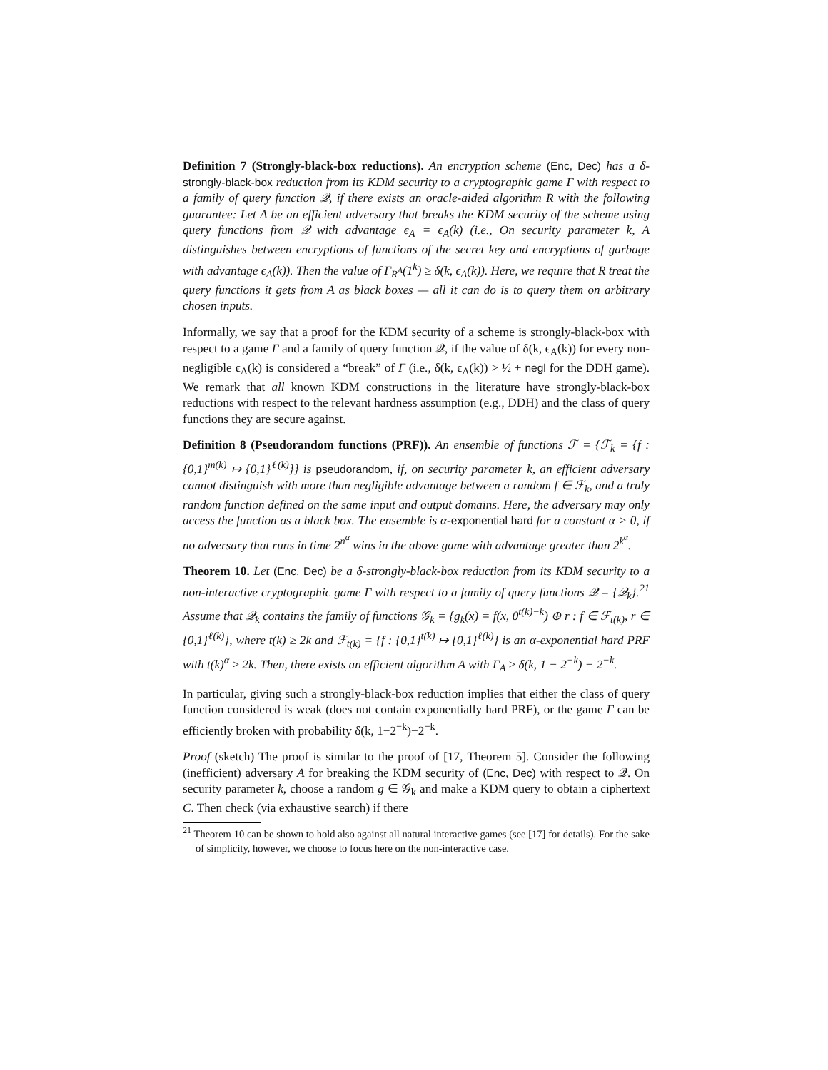Definition 7 (Strongly-black-box reductions). An encryption scheme (Enc, Dec) has a δ-strongly-black-box reduction from its KDM security to a cryptographic game Γ with respect to a family of query function 𝒬, if there exists an oracle-aided algorithm R with the following guarantee: Let A be an efficient adversary that breaks the KDM security of the scheme using query functions from 𝒬 with advantage ϵ<sub>A</sub> = ϵ<sub>A</sub>(k) (i.e., On security parameter k, A distinguishes between encryptions of functions of the secret key and encryptions of garbage with advantage ϵ<sub>A</sub>(k)). Then the value of Γ<sub>R<sup>A</sup></sub>(1<sup>k</sup>) ≥ δ(k, ϵ<sub>A</sub>(k)). Here, we require that R treat the query functions it gets from A as black boxes — all it can do is to query them on arbitrary chosen inputs.
Informally, we say that a proof for the KDM security of a scheme is strongly-black-box with respect to a game Γ and a family of query function 𝒬, if the value of δ(k, ϵ<sub>A</sub>(k)) for every non-negligible ϵ<sub>A</sub>(k) is considered a “break” of Γ (i.e., δ(k, ϵ<sub>A</sub>(k)) > ½ + negl for the DDH game). We remark that all known KDM constructions in the literature have strongly-black-box reductions with respect to the relevant hardness assumption (e.g., DDH) and the class of query functions they are secure against.
Definition 8 (Pseudorandom functions (PRF)). An ensemble of functions ℱ = {ℱ<sub>k</sub> = {f : {0,1}<sup>m(k)</sup> ↦ {0,1}<sup>ℓ(k)</sup>}} is pseudorandom, if, on security parameter k, an efficient adversary cannot distinguish with more than negligible advantage between a random f ∈ ℱ<sub>k</sub>, and a truly random function defined on the same input and output domains. Here, the adversary may only access the function as a black box. The ensemble is α-exponential hard for a constant α > 0, if no adversary that runs in time 2<sup>n<sup>α</sup></sup> wins in the above game with advantage greater than 2<sup>k<sup>α</sup></sup>.
Theorem 10. Let (Enc, Dec) be a δ-strongly-black-box reduction from its KDM security to a non-interactive cryptographic game Γ with respect to a family of query functions 𝒬 = {𝒬<sub>k</sub>}.<sup>21</sup> Assume that 𝒬<sub>k</sub> contains the family of functions 𝒢<sub>k</sub> = {g<sub>k</sub>(x) = f(x, 0<sup>t(k)−k</sup>) ⊕ r : f ∈ ℱ<sub>t(k)</sub>, r ∈ {0,1}<sup>ℓ(k)</sup>}, where t(k) ≥ 2k and ℱ<sub>t(k)</sub> = {f : {0,1}<sup>t(k)</sup> ↦ {0,1}<sup>ℓ(k)</sup>} is an α-exponential hard PRF with t(k)<sup>α</sup> ≥ 2k. Then, there exists an efficient algorithm A with Γ<sub>A</sub> ≥ δ(k, 1 − 2<sup>−k</sup>) − 2<sup>−k</sup>.
In particular, giving such a strongly-black-box reduction implies that either the class of query function considered is weak (does not contain exponentially hard PRF), or the game Γ can be efficiently broken with probability δ(k, 1−2<sup>−k</sup>)−2<sup>−k</sup>.
Proof (sketch) The proof is similar to the proof of [17, Theorem 5]. Consider the following (inefficient) adversary A for breaking the KDM security of (Enc, Dec) with respect to 𝒬. On security parameter k, choose a random g ∈ 𝒢<sub>k</sub> and make a KDM query to obtain a ciphertext C. Then check (via exhaustive search) if there
<sup>21</sup> Theorem 10 can be shown to hold also against all natural interactive games (see [17] for details). For the sake of simplicity, however, we choose to focus here on the non-interactive case.